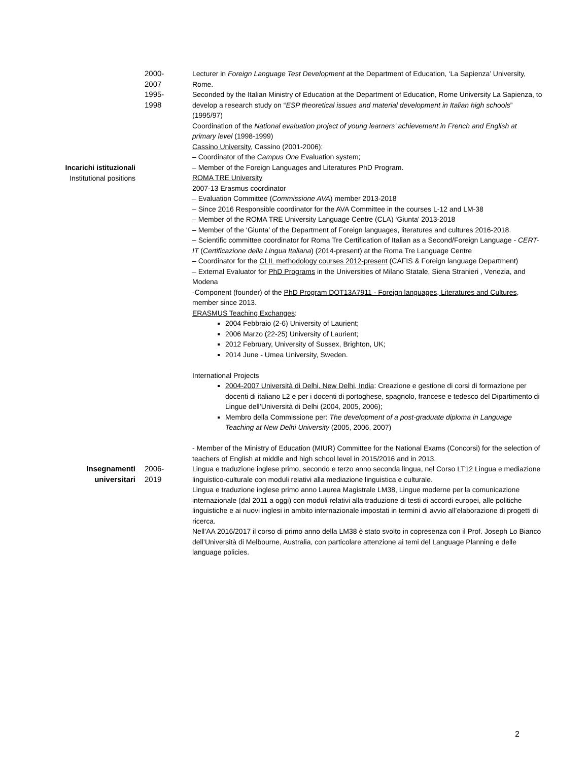2000-
2007
Lecturer in Foreign Language Test Development at the Department of Education, ‘La Sapienza’ University, Rome.
Incarichi istituzionali
Institutional positions
1995-
1998
Seconded by the Italian Ministry of Education at the Department of Education, Rome University La Sapienza, to develop a research study on “ESP theoretical issues and material development in Italian high schools” (1995/97)
Coordination of the National evaluation project of young learners’ achievement in French and English at primary level (1998-1999)
Cassino University, Cassino (2001-2006):
– Coordinator of the Campus One Evaluation system;
– Member of the Foreign Languages and Literatures PhD Program.
ROMA TRE University
2007-13 Erasmus coordinator
– Evaluation Committee (Commissione AVA) member 2013-2018
– Since 2016 Responsible coordinator for the AVA Committee in the courses L-12 and LM-38
– Member of the ROMA TRE University Language Centre (CLA) ‘Giunta’ 2013-2018
– Member of the ‘Giunta’ of the Department of Foreign languages, literatures and cultures 2016-2018.
– Scientific committee coordinator for Roma Tre Certification of Italian as a Second/Foreign Language - CERT-IT (Certificazione della Lingua Italiana) (2014-present) at the Roma Tre Language Centre
– Coordinator for the CLIL methodology courses 2012-present (CAFIS & Foreign language Department)
– External Evaluator for PhD Programs in the Universities of Milano Statale, Siena Stranieri , Venezia, and Modena
-Component (founder) of the PhD Program DOT13A7911 - Foreign languages, Literatures and Cultures, member since 2013.
ERASMUS Teaching Exchanges:
2004 Febbraio (2-6) University of Laurient;
2006 Marzo (22-25) University of Laurient;
2012 February, University of Sussex, Brighton, UK;
2014 June - Umea University, Sweden.
International Projects
2004-2007 Università di Delhi, New Delhi, India: Creazione e gestione di corsi di formazione per docenti di italiano L2 e per i docenti di portoghese, spagnolo, francese e tedesco del Dipartimento di Lingue dell’Università di Delhi (2004, 2005, 2006);
Membro della Commissione per: The development of a post-graduate diploma in Language Teaching at New Delhi University (2005, 2006, 2007)
- Member of the Ministry of Education (MIUR) Committee for the National Exams (Concorsi) for the selection of teachers of English at middle and high school level in 2015/2016 and in 2013.
Insegnamenti
universitari
2006-
2019
Lingua e traduzione inglese primo, secondo e terzo anno seconda lingua, nel Corso LT12 Lingua e mediazione linguistico-culturale con moduli relativi alla mediazione linguistica e culturale.
Lingua e traduzione inglese primo anno Laurea Magistrale LM38, Lingue moderne per la comunicazione internazionale (dal 2011 a oggi) con moduli relativi alla traduzione di testi di accordi europei, alle politiche linguistiche e ai nuovi inglesi in ambito internazionale impostati in termini di avvio all’elaborazione di progetti di ricerca.
Nell’AA 2016/2017 il corso di primo anno della LM38 è stato svolto in copresenza con il Prof. Joseph Lo Bianco dell’Università di Melbourne, Australia, con particolare attenzione ai temi del Language Planning e delle language policies.
2